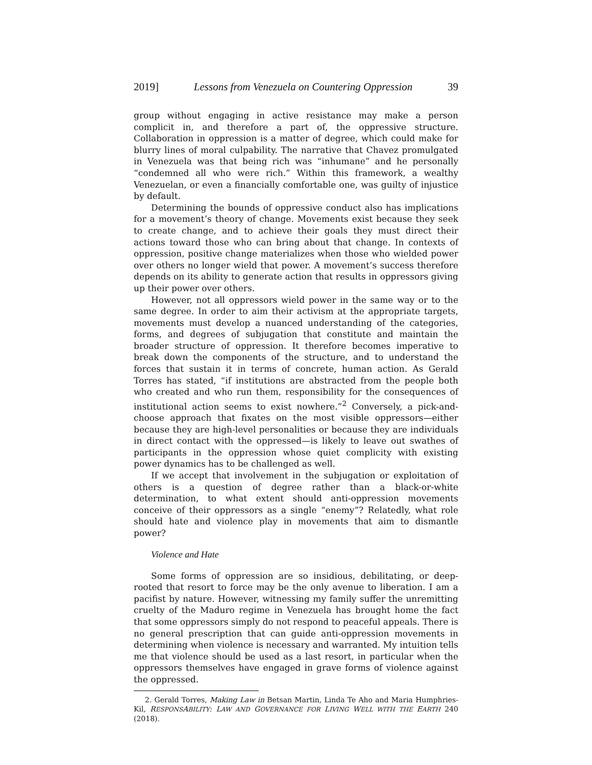2019] Lessons from Venezuela on Countering Oppression 39
group without engaging in active resistance may make a person complicit in, and therefore a part of, the oppressive structure. Collaboration in oppression is a matter of degree, which could make for blurry lines of moral culpability. The narrative that Chavez promulgated in Venezuela was that being rich was “inhumane” and he personally “condemned all who were rich.” Within this framework, a wealthy Venezuelan, or even a financially comfortable one, was guilty of injustice by default.
Determining the bounds of oppressive conduct also has implications for a movement’s theory of change. Movements exist because they seek to create change, and to achieve their goals they must direct their actions toward those who can bring about that change. In contexts of oppression, positive change materializes when those who wielded power over others no longer wield that power. A movement’s success therefore depends on its ability to generate action that results in oppressors giving up their power over others.
However, not all oppressors wield power in the same way or to the same degree. In order to aim their activism at the appropriate targets, movements must develop a nuanced understanding of the categories, forms, and degrees of subjugation that constitute and maintain the broader structure of oppression. It therefore becomes imperative to break down the components of the structure, and to understand the forces that sustain it in terms of concrete, human action. As Gerald Torres has stated, “if institutions are abstracted from the people both who created and who run them, responsibility for the consequences of institutional action seems to exist nowhere.”<sup>2</sup> Conversely, a pick-and-choose approach that fixates on the most visible oppressors—either because they are high-level personalities or because they are individuals in direct contact with the oppressed—is likely to leave out swathes of participants in the oppression whose quiet complicity with existing power dynamics has to be challenged as well.
If we accept that involvement in the subjugation or exploitation of others is a question of degree rather than a black-or-white determination, to what extent should anti-oppression movements conceive of their oppressors as a single “enemy”? Relatedly, what role should hate and violence play in movements that aim to dismantle power?
Violence and Hate
Some forms of oppression are so insidious, debilitating, or deep-rooted that resort to force may be the only avenue to liberation. I am a pacifist by nature. However, witnessing my family suffer the unremitting cruelty of the Maduro regime in Venezuela has brought home the fact that some oppressors simply do not respond to peaceful appeals. There is no general prescription that can guide anti-oppression movements in determining when violence is necessary and warranted. My intuition tells me that violence should be used as a last resort, in particular when the oppressors themselves have engaged in grave forms of violence against the oppressed.
2. Gerald Torres, Making Law in Betsan Martin, Linda Te Aho and Maria Humphries-Kil, RESPONSABILITY: LAW AND GOVERNANCE FOR LIVING WELL WITH THE EARTH 240 (2018).